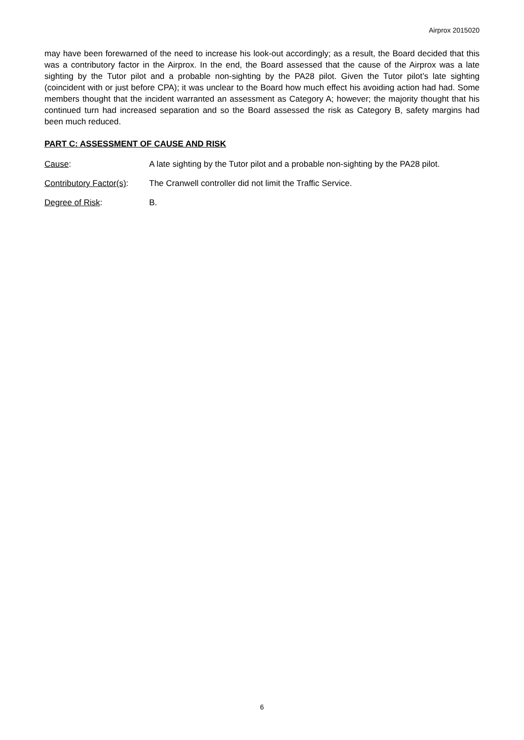Airprox 2015020
may have been forewarned of the need to increase his look-out accordingly; as a result, the Board decided that this was a contributory factor in the Airprox. In the end, the Board assessed that the cause of the Airprox was a late sighting by the Tutor pilot and a probable non-sighting by the PA28 pilot. Given the Tutor pilot’s late sighting (coincident with or just before CPA); it was unclear to the Board how much effect his avoiding action had had. Some members thought that the incident warranted an assessment as Category A; however; the majority thought that his continued turn had increased separation and so the Board assessed the risk as Category B, safety margins had been much reduced.
PART C: ASSESSMENT OF CAUSE AND RISK
Cause: A late sighting by the Tutor pilot and a probable non-sighting by the PA28 pilot.
Contributory Factor(s):
The Cranwell controller did not limit the Traffic Service.
Degree of Risk: B.
6